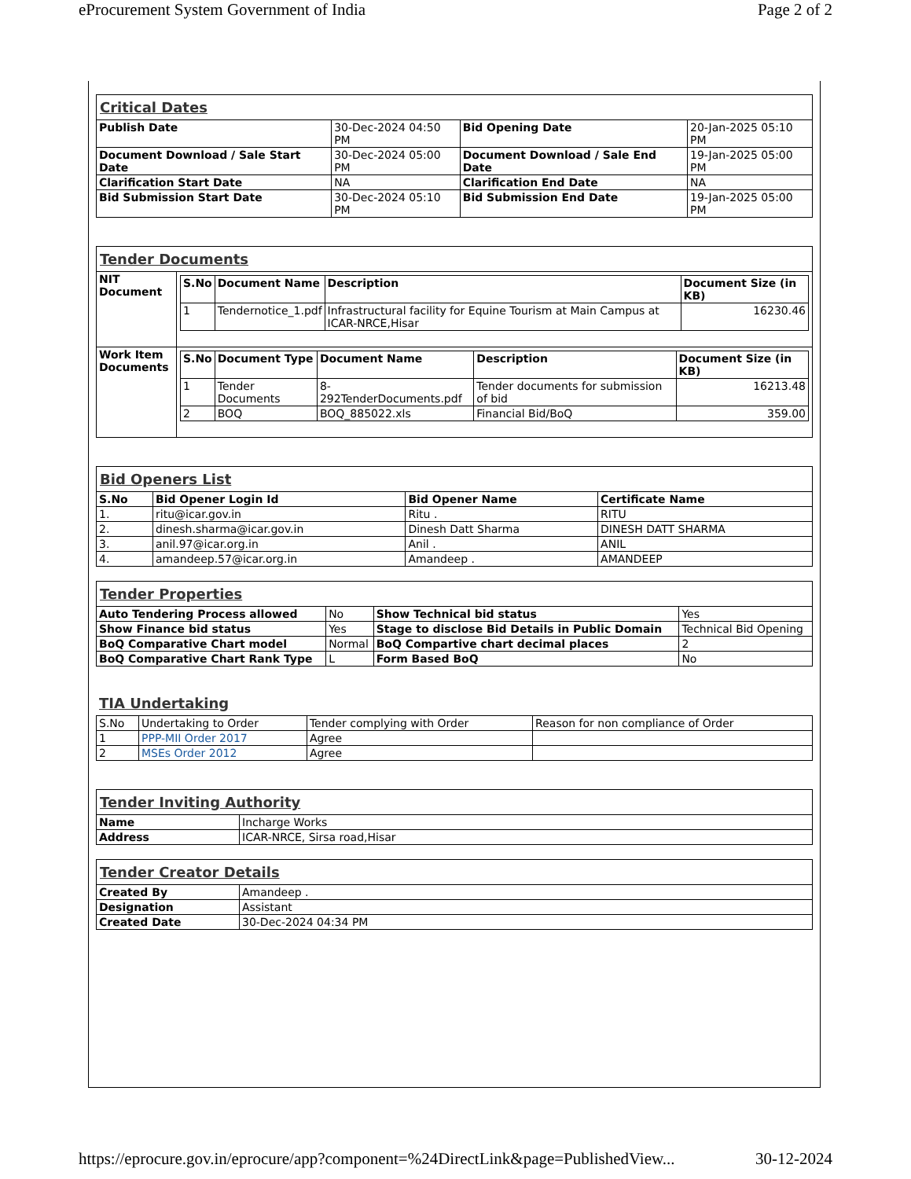eProcurement System Government of India Page 2 of 2
| Critical Dates | | | |
| Publish Date | 30-Dec-2024 04:50 PM | Bid Opening Date | 20-Jan-2025 05:10 PM |
| Document Download / Sale Start Date | 30-Dec-2024 05:00 PM | Document Download / Sale End Date | 19-Jan-2025 05:00 PM |
| Clarification Start Date | NA | Clarification End Date | NA |
| Bid Submission Start Date | 30-Dec-2024 05:10 PM | Bid Submission End Date | 19-Jan-2025 05:00 PM |
| Tender Documents | |
| NIT Document | / S.No / Document Name / Description / Document Size (in KB) / / --- / --- / --- / --- / / 1 / Tendernotice_1.pdf / Infrastructural facility for Equine Tourism at Main Campus at ICAR-NRCE,Hisar / 16230.46 / |
| Work Item Documents | / S.No / Document Type / Document Name / Description / Document Size (in KB) / / --- / --- / --- / --- / --- / / 1 / Tender Documents / 8-292TenderDocuments.pdf / Tender documents for submission of bid / 16213.48 / / 2 / BOQ / BOQ_885022.xls / Financial Bid/BoQ / 359.00 / |
| Bid Openers List | | | |
| S.No | Bid Opener Login Id | Bid Opener Name | Certificate Name |
| 1. | ritu@icar.gov.in | Ritu . | RITU |
| 2. | dinesh.sharma@icar.gov.in | Dinesh Datt Sharma | DINESH DATT SHARMA |
| 3. | anil.97@icar.org.in | Anil . | ANIL |
| 4. | amandeep.57@icar.org.in | Amandeep . | AMANDEEP |
| Tender Properties | | | |
| Auto Tendering Process allowed | No | Show Technical bid status | Yes |
| Show Finance bid status | Yes | Stage to disclose Bid Details in Public Domain | Technical Bid Opening |
| BoQ Comparative Chart model | Normal | BoQ Compartive chart decimal places | 2 |
| BoQ Comparative Chart Rank Type | L | Form Based BoQ | No |
TIA Undertaking
| S.No | Undertaking to Order | Tender complying with Order | Reason for non compliance of Order |
| 1 | PPP-MII Order 2017 | Agree | |
| 2 | MSEs Order 2012 | Agree | |
| Tender Inviting Authority | |
| Name | Incharge Works |
| Address | ICAR-NRCE, Sirsa road,Hisar |
| Tender Creator Details | |
| Created By | Amandeep . |
| Designation | Assistant |
| Created Date | 30-Dec-2024 04:34 PM |
https://eprocure.gov.in/eprocure/app?component=%24DirectLink&page=PublishedView... 30-12-2024